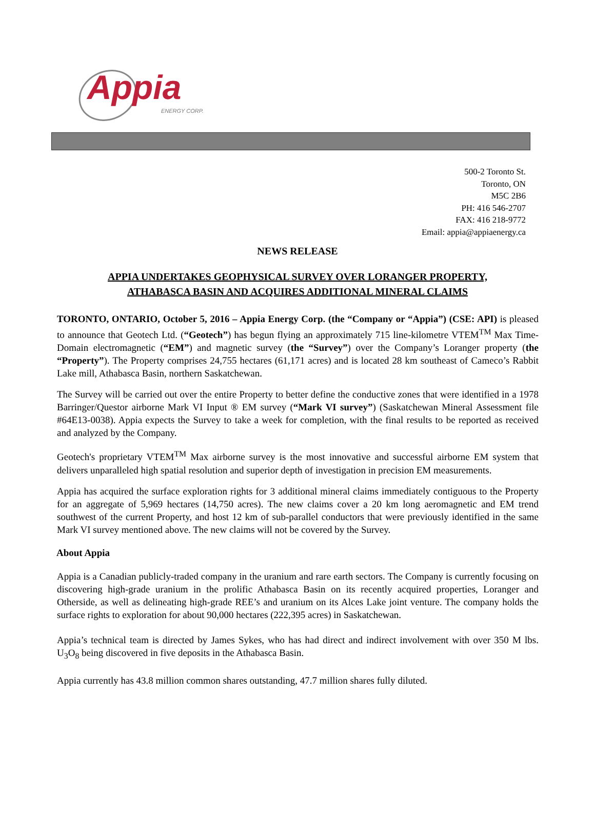Appia
ENERGY CORP.
500-2 Toronto St.
Toronto, ON
M5C 2B6
PH: 416 546-2707
FAX: 416 218-9772
Email: appia@appiaenergy.ca
NEWS RELEASE
APPIA UNDERTAKES GEOPHYSICAL SURVEY OVER LORANGER PROPERTY,
ATHABASCA BASIN AND ACQUIRES ADDITIONAL MINERAL CLAIMS
TORONTO, ONTARIO, October 5, 2016 – Appia Energy Corp. (the “Company or “Appia”) (CSE: API) is pleased to announce that Geotech Ltd. (“Geotech”) has begun flying an approximately 715 line-kilometre VTEM<sup>TM</sup> Max Time-Domain electromagnetic (“EM”) and magnetic survey (the “Survey”) over the Company’s Loranger property (the “Property”). The Property comprises 24,755 hectares (61,171 acres) and is located 28 km southeast of Cameco’s Rabbit Lake mill, Athabasca Basin, northern Saskatchewan.
The Survey will be carried out over the entire Property to better define the conductive zones that were identified in a 1978 Barringer/Questor airborne Mark VI Input ® EM survey (“Mark VI survey”) (Saskatchewan Mineral Assessment file #64E13-0038). Appia expects the Survey to take a week for completion, with the final results to be reported as received and analyzed by the Company.
Geotech's proprietary VTEM<sup>TM</sup> Max airborne survey is the most innovative and successful airborne EM system that delivers unparalleled high spatial resolution and superior depth of investigation in precision EM measurements.
Appia has acquired the surface exploration rights for 3 additional mineral claims immediately contiguous to the Property for an aggregate of 5,969 hectares (14,750 acres). The new claims cover a 20 km long aeromagnetic and EM trend southwest of the current Property, and host 12 km of sub-parallel conductors that were previously identified in the same Mark VI survey mentioned above. The new claims will not be covered by the Survey.
About Appia
Appia is a Canadian publicly-traded company in the uranium and rare earth sectors. The Company is currently focusing on discovering high-grade uranium in the prolific Athabasca Basin on its recently acquired properties, Loranger and Otherside, as well as delineating high-grade REE’s and uranium on its Alces Lake joint venture. The company holds the surface rights to exploration for about 90,000 hectares (222,395 acres) in Saskatchewan.
Appia’s technical team is directed by James Sykes, who has had direct and indirect involvement with over 350 M lbs. U<sub>3</sub>O<sub>8</sub> being discovered in five deposits in the Athabasca Basin.
Appia currently has 43.8 million common shares outstanding, 47.7 million shares fully diluted.